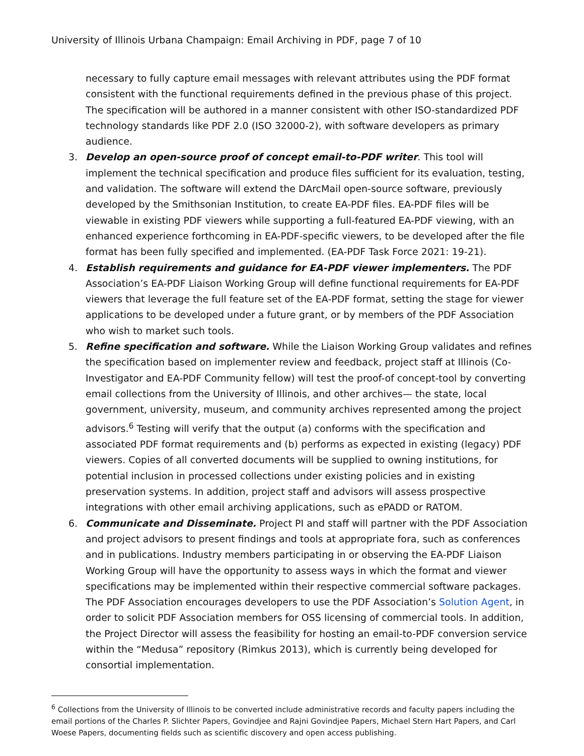University of Illinois Urbana Champaign: Email Archiving in PDF, page 7 of 10
necessary to fully capture email messages with relevant attributes using the PDF format consistent with the functional requirements defined in the previous phase of this project. The specification will be authored in a manner consistent with other ISO-standardized PDF technology standards like PDF 2.0 (ISO 32000-2), with software developers as primary audience.
3. Develop an open-source proof of concept email-to-PDF writer. This tool will implement the technical specification and produce files sufficient for its evaluation, testing, and validation. The software will extend the DArcMail open-source software, previously developed by the Smithsonian Institution, to create EA-PDF files. EA-PDF files will be viewable in existing PDF viewers while supporting a full-featured EA-PDF viewing, with an enhanced experience forthcoming in EA-PDF-specific viewers, to be developed after the file format has been fully specified and implemented. (EA-PDF Task Force 2021: 19-21).
4. Establish requirements and guidance for EA-PDF viewer implementers. The PDF Association’s EA-PDF Liaison Working Group will define functional requirements for EA-PDF viewers that leverage the full feature set of the EA-PDF format, setting the stage for viewer applications to be developed under a future grant, or by members of the PDF Association who wish to market such tools.
5. Refine specification and software. While the Liaison Working Group validates and refines the specification based on implementer review and feedback, project staff at Illinois (Co-Investigator and EA-PDF Community fellow) will test the proof-of concept-tool by converting email collections from the University of Illinois, and other archives— the state, local government, university, museum, and community archives represented among the project advisors.<sup>6</sup> Testing will verify that the output (a) conforms with the specification and associated PDF format requirements and (b) performs as expected in existing (legacy) PDF viewers. Copies of all converted documents will be supplied to owning institutions, for potential inclusion in processed collections under existing policies and in existing preservation systems. In addition, project staff and advisors will assess prospective integrations with other email archiving applications, such as ePADD or RATOM.
6. Communicate and Disseminate. Project PI and staff will partner with the PDF Association and project advisors to present findings and tools at appropriate fora, such as conferences and in publications. Industry members participating in or observing the EA-PDF Liaison Working Group will have the opportunity to assess ways in which the format and viewer specifications may be implemented within their respective commercial software packages. The PDF Association encourages developers to use the PDF Association’s Solution Agent, in order to solicit PDF Association members for OSS licensing of commercial tools. In addition, the Project Director will assess the feasibility for hosting an email-to-PDF conversion service within the “Medusa” repository (Rimkus 2013), which is currently being developed for consortial implementation.
<sup>6</sup> Collections from the University of Illinois to be converted include administrative records and faculty papers including the email portions of the Charles P. Slichter Papers, Govindjee and Rajni Govindjee Papers, Michael Stern Hart Papers, and Carl Woese Papers, documenting fields such as scientific discovery and open access publishing.